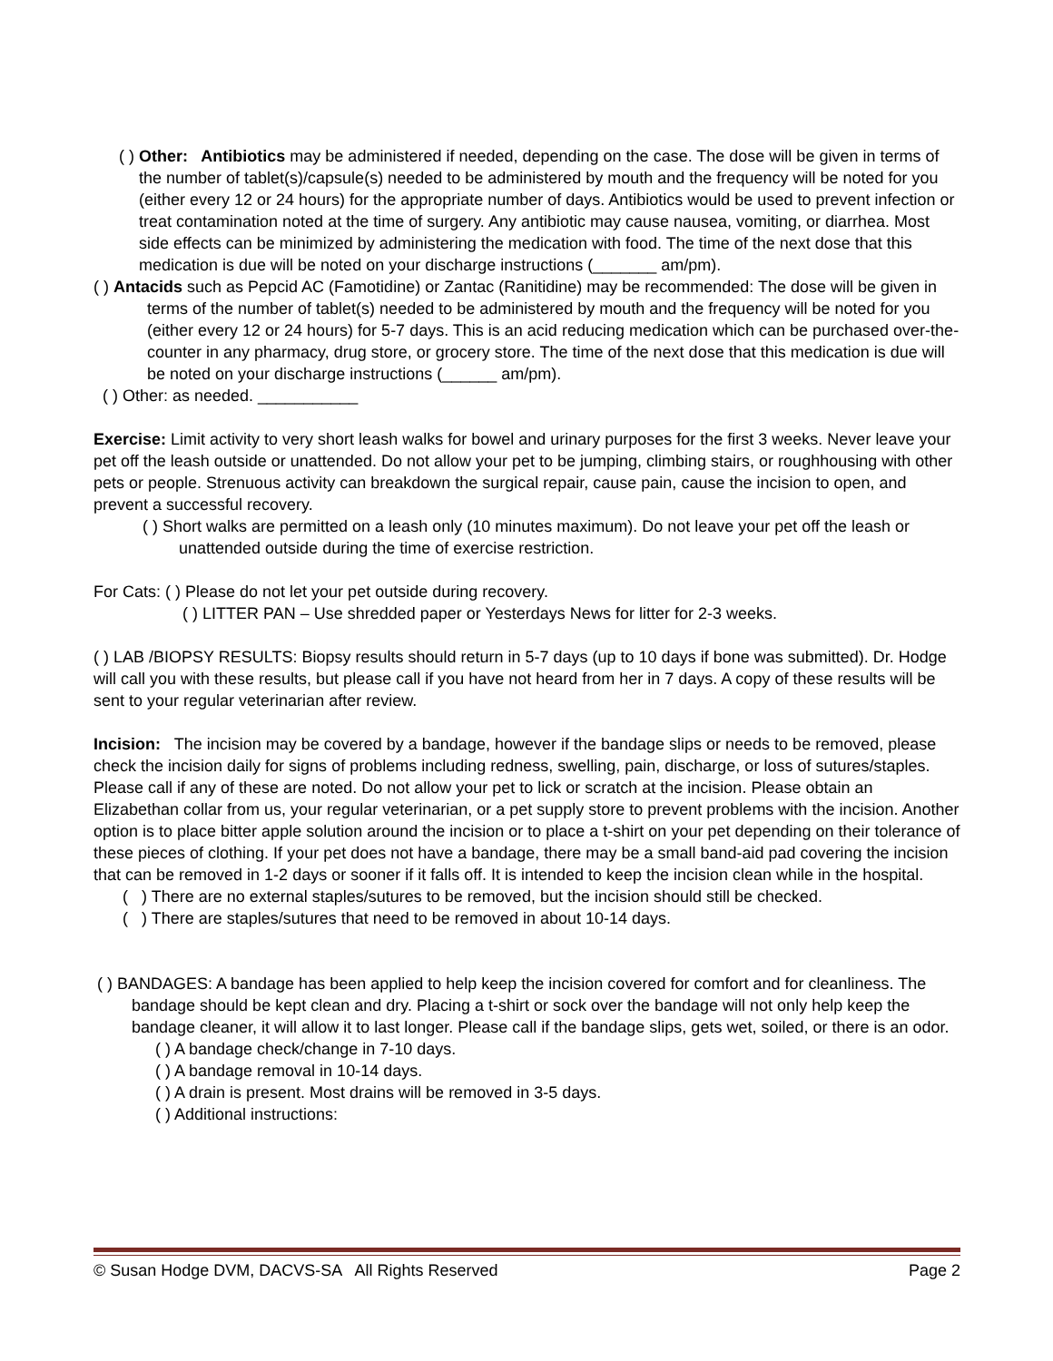( ) Other: Antibiotics may be administered if needed, depending on the case. The dose will be given in terms of the number of tablet(s)/capsule(s) needed to be administered by mouth and the frequency will be noted for you (either every 12 or 24 hours) for the appropriate number of days. Antibiotics would be used to prevent infection or treat contamination noted at the time of surgery. Any antibiotic may cause nausea, vomiting, or diarrhea. Most side effects can be minimized by administering the medication with food. The time of the next dose that this medication is due will be noted on your discharge instructions (_______ am/pm).
( ) Antacids such as Pepcid AC (Famotidine) or Zantac (Ranitidine) may be recommended: The dose will be given in terms of the number of tablet(s) needed to be administered by mouth and the frequency will be noted for you (either every 12 or 24 hours) for 5-7 days. This is an acid reducing medication which can be purchased over-the-counter in any pharmacy, drug store, or grocery store. The time of the next dose that this medication is due will be noted on your discharge instructions (______ am/pm).
( ) Other: as needed. ___________
Exercise: Limit activity to very short leash walks for bowel and urinary purposes for the first 3 weeks. Never leave your pet off the leash outside or unattended. Do not allow your pet to be jumping, climbing stairs, or roughhousing with other pets or people. Strenuous activity can breakdown the surgical repair, cause pain, cause the incision to open, and prevent a successful recovery.
( ) Short walks are permitted on a leash only (10 minutes maximum). Do not leave your pet off the leash or unattended outside during the time of exercise restriction.
For Cats: ( ) Please do not let your pet outside during recovery.
( ) LITTER PAN – Use shredded paper or Yesterdays News for litter for 2-3 weeks.
( ) LAB /BIOPSY RESULTS: Biopsy results should return in 5-7 days (up to 10 days if bone was submitted). Dr. Hodge will call you with these results, but please call if you have not heard from her in 7 days. A copy of these results will be sent to your regular veterinarian after review.
Incision: The incision may be covered by a bandage, however if the bandage slips or needs to be removed, please check the incision daily for signs of problems including redness, swelling, pain, discharge, or loss of sutures/staples. Please call if any of these are noted. Do not allow your pet to lick or scratch at the incision. Please obtain an Elizabethan collar from us, your regular veterinarian, or a pet supply store to prevent problems with the incision. Another option is to place bitter apple solution around the incision or to place a t-shirt on your pet depending on their tolerance of these pieces of clothing. If your pet does not have a bandage, there may be a small band-aid pad covering the incision that can be removed in 1-2 days or sooner if it falls off. It is intended to keep the incision clean while in the hospital.
( ) There are no external staples/sutures to be removed, but the incision should still be checked.
( ) There are staples/sutures that need to be removed in about 10-14 days.
( ) BANDAGES: A bandage has been applied to help keep the incision covered for comfort and for cleanliness. The bandage should be kept clean and dry. Placing a t-shirt or sock over the bandage will not only help keep the bandage cleaner, it will allow it to last longer. Please call if the bandage slips, gets wet, soiled, or there is an odor.
( ) A bandage check/change in 7-10 days.
( ) A bandage removal in 10-14 days.
( ) A drain is present. Most drains will be removed in 3-5 days.
( ) Additional instructions:
© Susan Hodge DVM, DACVS-SA All Rights Reserved Page 2